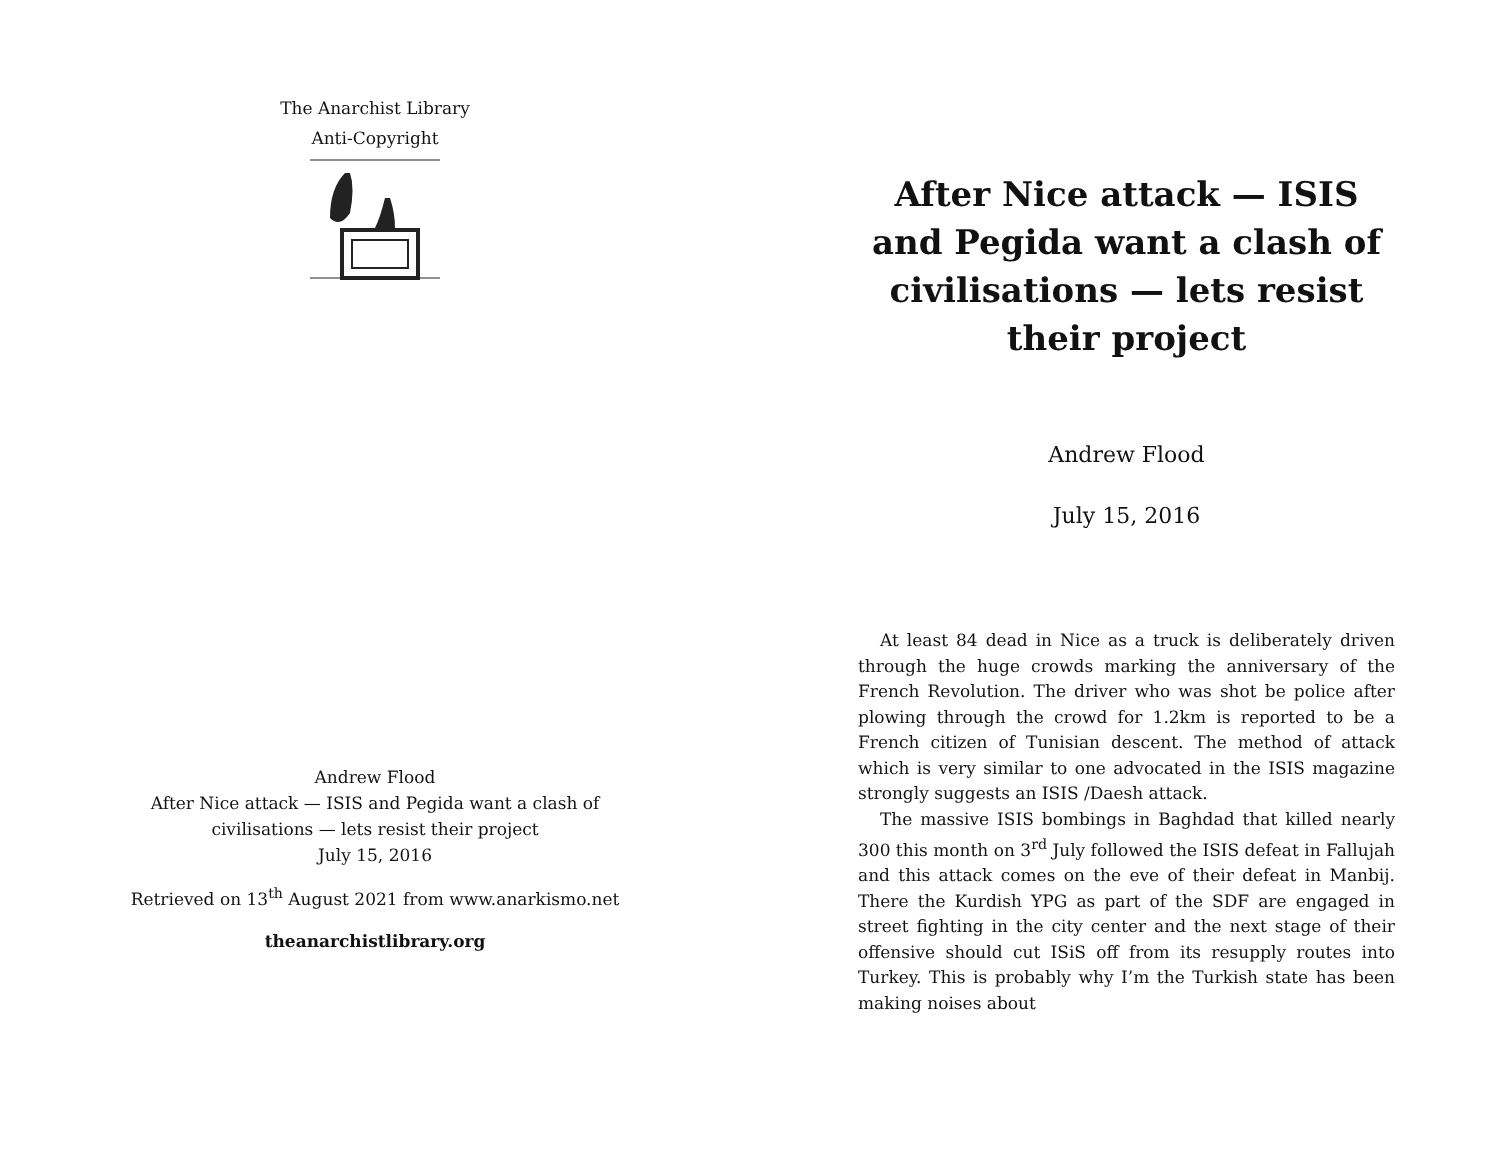The Anarchist Library
Anti-Copyright
Andrew Flood
After Nice attack — ISIS and Pegida want a clash of civilisations — lets resist their project
July 15, 2016
Retrieved on 13<sup>th</sup> August 2021 from www.anarkismo.net
theanarchistlibrary.org
After Nice attack — ISIS and Pegida want a clash of civilisations — lets resist their project
Andrew Flood
July 15, 2016
At least 84 dead in Nice as a truck is deliberately driven through the huge crowds marking the anniversary of the French Revolution. The driver who was shot be police after plowing through the crowd for 1.2km is reported to be a French citizen of Tunisian descent. The method of attack which is very similar to one advocated in the ISIS magazine strongly suggests an ISIS /Daesh attack.
The massive ISIS bombings in Baghdad that killed nearly 300 this month on 3<sup>rd</sup> July followed the ISIS defeat in Fallujah and this attack comes on the eve of their defeat in Manbij. There the Kurdish YPG as part of the SDF are engaged in street fighting in the city center and the next stage of their offensive should cut ISiS off from its resupply routes into Turkey. This is probably why I’m the Turkish state has been making noises about